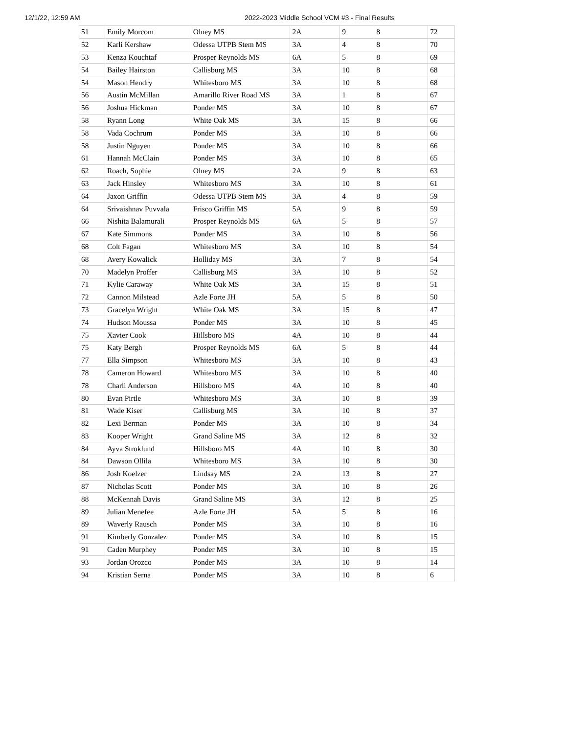12/1/22, 12:59 AM 2022-2023 Middle School VCM #3 - Final Results
| 51 | Emily Morcom | Olney MS | 2A | 9 | 8 | 72 |
| 52 | Karli Kershaw | Odessa UTPB Stem MS | 3A | 4 | 8 | 70 |
| 53 | Kenza Kouchtaf | Prosper Reynolds MS | 6A | 5 | 8 | 69 |
| 54 | Bailey Hairston | Callisburg MS | 3A | 10 | 8 | 68 |
| 54 | Mason Hendry | Whitesboro MS | 3A | 10 | 8 | 68 |
| 56 | Austin McMillan | Amarillo River Road MS | 3A | 1 | 8 | 67 |
| 56 | Joshua Hickman | Ponder MS | 3A | 10 | 8 | 67 |
| 58 | Ryann Long | White Oak MS | 3A | 15 | 8 | 66 |
| 58 | Vada Cochrum | Ponder MS | 3A | 10 | 8 | 66 |
| 58 | Justin Nguyen | Ponder MS | 3A | 10 | 8 | 66 |
| 61 | Hannah McClain | Ponder MS | 3A | 10 | 8 | 65 |
| 62 | Roach, Sophie | Olney MS | 2A | 9 | 8 | 63 |
| 63 | Jack Hinsley | Whitesboro MS | 3A | 10 | 8 | 61 |
| 64 | Jaxon Griffin | Odessa UTPB Stem MS | 3A | 4 | 8 | 59 |
| 64 | Srivaishnav Puvvala | Frisco Griffin MS | 5A | 9 | 8 | 59 |
| 66 | Nishita Balamurali | Prosper Reynolds MS | 6A | 5 | 8 | 57 |
| 67 | Kate Simmons | Ponder MS | 3A | 10 | 8 | 56 |
| 68 | Colt Fagan | Whitesboro MS | 3A | 10 | 8 | 54 |
| 68 | Avery Kowalick | Holliday MS | 3A | 7 | 8 | 54 |
| 70 | Madelyn Proffer | Callisburg MS | 3A | 10 | 8 | 52 |
| 71 | Kylie Caraway | White Oak MS | 3A | 15 | 8 | 51 |
| 72 | Cannon Milstead | Azle Forte JH | 5A | 5 | 8 | 50 |
| 73 | Gracelyn Wright | White Oak MS | 3A | 15 | 8 | 47 |
| 74 | Hudson Moussa | Ponder MS | 3A | 10 | 8 | 45 |
| 75 | Xavier Cook | Hillsboro MS | 4A | 10 | 8 | 44 |
| 75 | Katy Bergh | Prosper Reynolds MS | 6A | 5 | 8 | 44 |
| 77 | Ella Simpson | Whitesboro MS | 3A | 10 | 8 | 43 |
| 78 | Cameron Howard | Whitesboro MS | 3A | 10 | 8 | 40 |
| 78 | Charli Anderson | Hillsboro MS | 4A | 10 | 8 | 40 |
| 80 | Evan Pirtle | Whitesboro MS | 3A | 10 | 8 | 39 |
| 81 | Wade Kiser | Callisburg MS | 3A | 10 | 8 | 37 |
| 82 | Lexi Berman | Ponder MS | 3A | 10 | 8 | 34 |
| 83 | Kooper Wright | Grand Saline MS | 3A | 12 | 8 | 32 |
| 84 | Ayva Stroklund | Hillsboro MS | 4A | 10 | 8 | 30 |
| 84 | Dawson Ollila | Whitesboro MS | 3A | 10 | 8 | 30 |
| 86 | Josh Koelzer | Lindsay MS | 2A | 13 | 8 | 27 |
| 87 | Nicholas Scott | Ponder MS | 3A | 10 | 8 | 26 |
| 88 | McKennah Davis | Grand Saline MS | 3A | 12 | 8 | 25 |
| 89 | Julian Menefee | Azle Forte JH | 5A | 5 | 8 | 16 |
| 89 | Waverly Rausch | Ponder MS | 3A | 10 | 8 | 16 |
| 91 | Kimberly Gonzalez | Ponder MS | 3A | 10 | 8 | 15 |
| 91 | Caden Murphey | Ponder MS | 3A | 10 | 8 | 15 |
| 93 | Jordan Orozco | Ponder MS | 3A | 10 | 8 | 14 |
| 94 | Kristian Serna | Ponder MS | 3A | 10 | 8 | 6 |